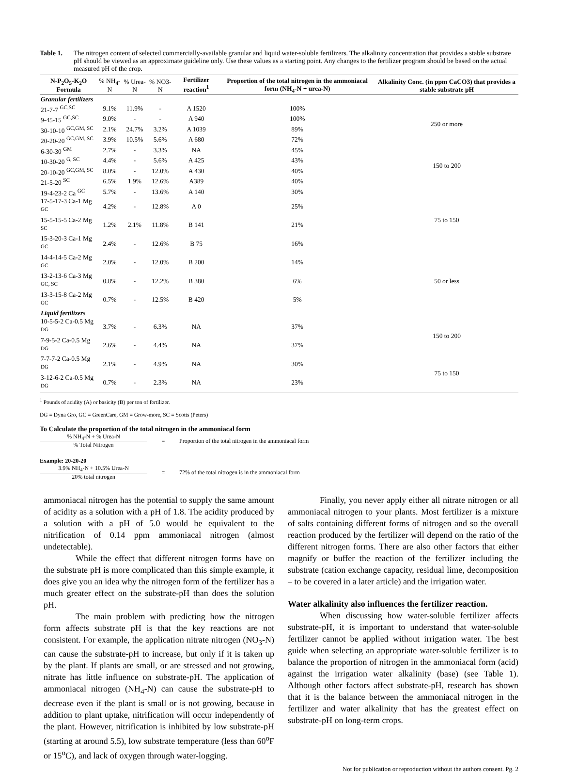Table 1. The nitrogen content of selected commercially-available granular and liquid water-soluble fertilizers. The alkalinity concentration that provides a stable substrate pH should be viewed as an approximate guideline only. Use these values as a starting point. Any changes to the fertilizer program should be based on the actual measured pH of the crop.
| N-P<sub>2</sub>O<sub>5</sub>-K<sub>2</sub>O Formula | % NH<sub>4</sub>-N | % Urea-N | % NO3-N | Fertilizer reaction<sup>1</sup> | Proportion of the total nitrogen in the ammoniacal form (NH<sub>4</sub>-N + urea-N) | Alkalinity Conc. (in ppm CaCO3) that provides a stable substrate pH |
| --- | --- | --- | --- | --- | --- | --- |
| Granular fertilizers | | | | | | |
| 21-7-7 <sup>GC,SC</sup> | 9.1% | 11.9% | - | A 1520 | 100% | 250 or more |
| 9-45-15 <sup>GC,SC</sup> | 9.0% | - | - | A 940 | 100% | |
| 30-10-10 <sup>GC,GM, SC</sup> | 2.1% | 24.7% | 3.2% | A 1039 | 89% | |
| 20-20-20 <sup>GC,GM, SC</sup> | 3.9% | 10.5% | 5.6% | A 680 | 72% | |
| 6-30-30 <sup>GM</sup> | 2.7% | - | 3.3% | NA | 45% | 150 to 200 |
| 10-30-20 <sup>G, SC</sup> | 4.4% | - | 5.6% | A 425 | 43% | |
| 20-10-20 <sup>GC,GM, SC</sup> | 8.0% | - | 12.0% | A 430 | 40% | |
| 21-5-20 <sup>SC</sup> | 6.5% | 1.9% | 12.6% | A389 | 40% | |
| 19-4-23-2 Ca <sup>GC</sup> | 5.7% | - | 13.6% | A 140 | 30% | 75 to 150 |
| 17-5-17-3 Ca-1 Mg <sup>GC</sup> | 4.2% | - | 12.8% | A 0 | 25% | |
| 15-5-15-5 Ca-2 Mg <sup>SC</sup> | 1.2% | 2.1% | 11.8% | B 141 | 21% | |
| 15-3-20-3 Ca-1 Mg <sup>GC</sup> | 2.4% | - | 12.6% | B 75 | 16% | |
| 14-4-14-5 Ca-2 Mg <sup>GC</sup> | 2.0% | - | 12.0% | B 200 | 14% | 50 or less |
| 13-2-13-6 Ca-3 Mg <sup>GC, SC</sup> | 0.8% | - | 12.2% | B 380 | 6% | |
| 13-3-15-8 Ca-2 Mg <sup>GC</sup> | 0.7% | - | 12.5% | B 420 | 5% | |
| Liquid fertilizers | | | | | | |
| 10-5-5-2 Ca-0.5 Mg <sup>DG</sup> | 3.7% | - | 6.3% | NA | 37% | 150 to 200 |
| 7-9-5-2 Ca-0.5 Mg <sup>DG</sup> | 2.6% | - | 4.4% | NA | 37% | |
| 7-7-7-2 Ca-0.5 Mg <sup>DG</sup> | 2.1% | - | 4.9% | NA | 30% | 75 to 150 |
| 3-12-6-2 Ca-0.5 Mg <sup>DG</sup> | 0.7% | - | 2.3% | NA | 23% | |
<sup>1</sup> Pounds of acidity (A) or basicity (B) per ton of fertilizer.
DG = Dyna Gro, GC = GreenCare, GM = Grow-more, SC = Scotts (Peters)
To Calculate the proportion of the total nitrogen in the ammoniacal form
% NH<sub>4</sub>-N + % Urea-N
% Total Nitrogen
= Proportion of the total nitrogen in the ammoniacal form
Example: 20-20-20
3.9% NH<sub>4</sub>-N + 10.5% Urea-N
20% total nitrogen
= 72% of the total nitrogen is in the ammoniacal form
ammoniacal nitrogen has the potential to supply the same amount of acidity as a solution with a pH of 1.8. The acidity produced by a solution with a pH of 5.0 would be equivalent to the nitrification of 0.14 ppm ammoniacal nitrogen (almost undetectable).
While the effect that different nitrogen forms have on the substrate pH is more complicated than this simple example, it does give you an idea why the nitrogen form of the fertilizer has a much greater effect on the substrate-pH than does the solution pH.
The main problem with predicting how the nitrogen form affects substrate pH is that the key reactions are not consistent. For example, the application nitrate nitrogen (NO<sub>3</sub>-N) can cause the substrate-pH to increase, but only if it is taken up by the plant. If plants are small, or are stressed and not growing, nitrate has little influence on substrate-pH. The application of ammoniacal nitrogen (NH<sub>4</sub>-N) can cause the substrate-pH to decrease even if the plant is small or is not growing, because in addition to plant uptake, nitrification will occur independently of the plant. However, nitrification is inhibited by low substrate-pH (starting at around 5.5), low substrate temperature (less than 60<sup>o</sup>F or 15<sup>o</sup>C), and lack of oxygen through water-logging.
Finally, you never apply either all nitrate nitrogen or all ammoniacal nitrogen to your plants. Most fertilizer is a mixture of salts containing different forms of nitrogen and so the overall reaction produced by the fertilizer will depend on the ratio of the different nitrogen forms. There are also other factors that either magnify or buffer the reaction of the fertilizer including the substrate (cation exchange capacity, residual lime, decomposition – to be covered in a later article) and the irrigation water.
Water alkalinity also influences the fertilizer reaction.
When discussing how water-soluble fertilizer affects substrate-pH, it is important to understand that water-soluble fertilizer cannot be applied without irrigation water. The best guide when selecting an appropriate water-soluble fertilizer is to balance the proportion of nitrogen in the ammoniacal form (acid) against the irrigation water alkalinity (base) (see Table 1). Although other factors affect substrate-pH, research has shown that it is the balance between the ammoniacal nitrogen in the fertilizer and water alkalinity that has the greatest effect on substrate-pH on long-term crops.
Not for publication or reproduction without the authors consent. Pg. 2